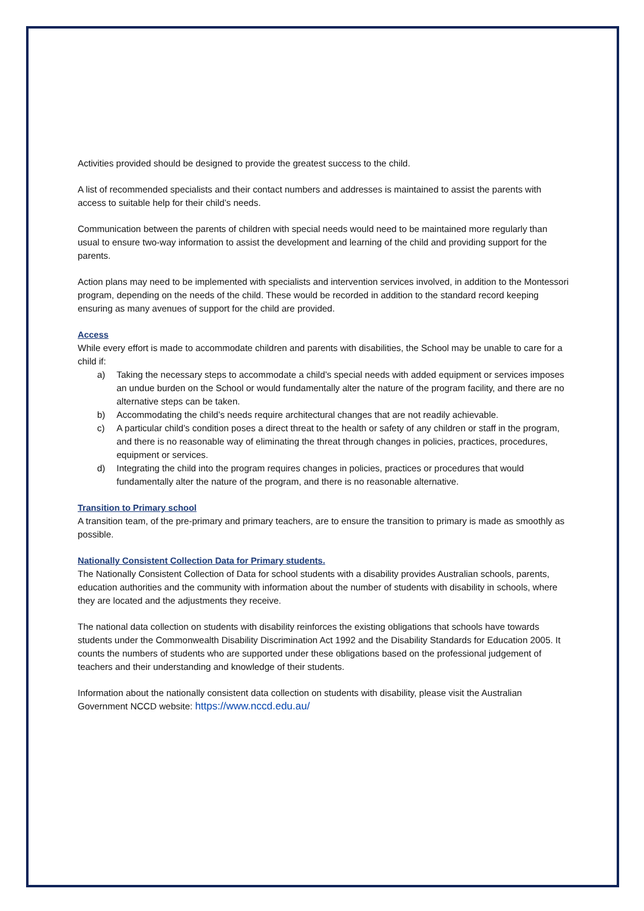Activities provided should be designed to provide the greatest success to the child.
A list of recommended specialists and their contact numbers and addresses is maintained to assist the parents with access to suitable help for their child’s needs.
Communication between the parents of children with special needs would need to be maintained more regularly than usual to ensure two-way information to assist the development and learning of the child and providing support for the parents.
Action plans may need to be implemented with specialists and intervention services involved, in addition to the Montessori program, depending on the needs of the child. These would be recorded in addition to the standard record keeping ensuring as many avenues of support for the child are provided.
Access
While every effort is made to accommodate children and parents with disabilities, the School may be unable to care for a child if:
a) Taking the necessary steps to accommodate a child’s special needs with added equipment or services imposes an undue burden on the School or would fundamentally alter the nature of the program facility, and there are no alternative steps can be taken.
b) Accommodating the child’s needs require architectural changes that are not readily achievable.
c) A particular child’s condition poses a direct threat to the health or safety of any children or staff in the program, and there is no reasonable way of eliminating the threat through changes in policies, practices, procedures, equipment or services.
d) Integrating the child into the program requires changes in policies, practices or procedures that would fundamentally alter the nature of the program, and there is no reasonable alternative.
Transition to Primary school
A transition team, of the pre-primary and primary teachers, are to ensure the transition to primary is made as smoothly as possible.
Nationally Consistent Collection Data for Primary students.
The Nationally Consistent Collection of Data for school students with a disability provides Australian schools, parents, education authorities and the community with information about the number of students with disability in schools, where they are located and the adjustments they receive.
The national data collection on students with disability reinforces the existing obligations that schools have towards students under the Commonwealth Disability Discrimination Act 1992 and the Disability Standards for Education 2005. It counts the numbers of students who are supported under these obligations based on the professional judgement of teachers and their understanding and knowledge of their students.
Information about the nationally consistent data collection on students with disability, please visit the Australian Government NCCD website: https://www.nccd.edu.au/